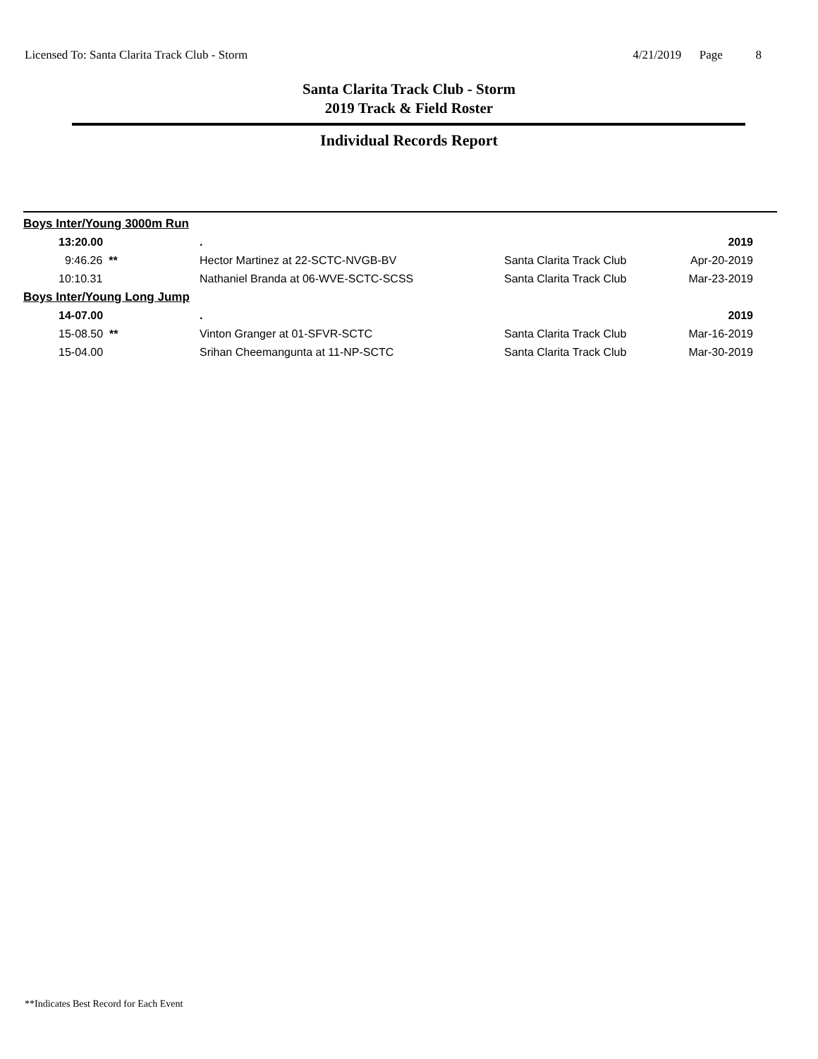Licensed To: Santa Clarita Track Club - Storm 4/21/2019 Page 8
Santa Clarita Track Club - Storm
2019 Track & Field Roster
Individual Records Report
| Boys Inter/Young 3000m Run | | | | |
| | 13:20.00 | . | | 2019 |
| | 9:46.26 ** | Hector Martinez at 22-SCTC-NVGB-BV | Santa Clarita Track Club | Apr-20-2019 |
| | 10:10.31 | Nathaniel Branda at 06-WVE-SCTC-SCSS | Santa Clarita Track Club | Mar-23-2019 |
| Boys Inter/Young Long Jump | | | | |
| | 14-07.00 | . | | 2019 |
| | 15-08.50 ** | Vinton Granger at 01-SFVR-SCTC | Santa Clarita Track Club | Mar-16-2019 |
| | 15-04.00 | Srihan Cheemangunta at 11-NP-SCTC | Santa Clarita Track Club | Mar-30-2019 |
**Indicates Best Record for Each Event